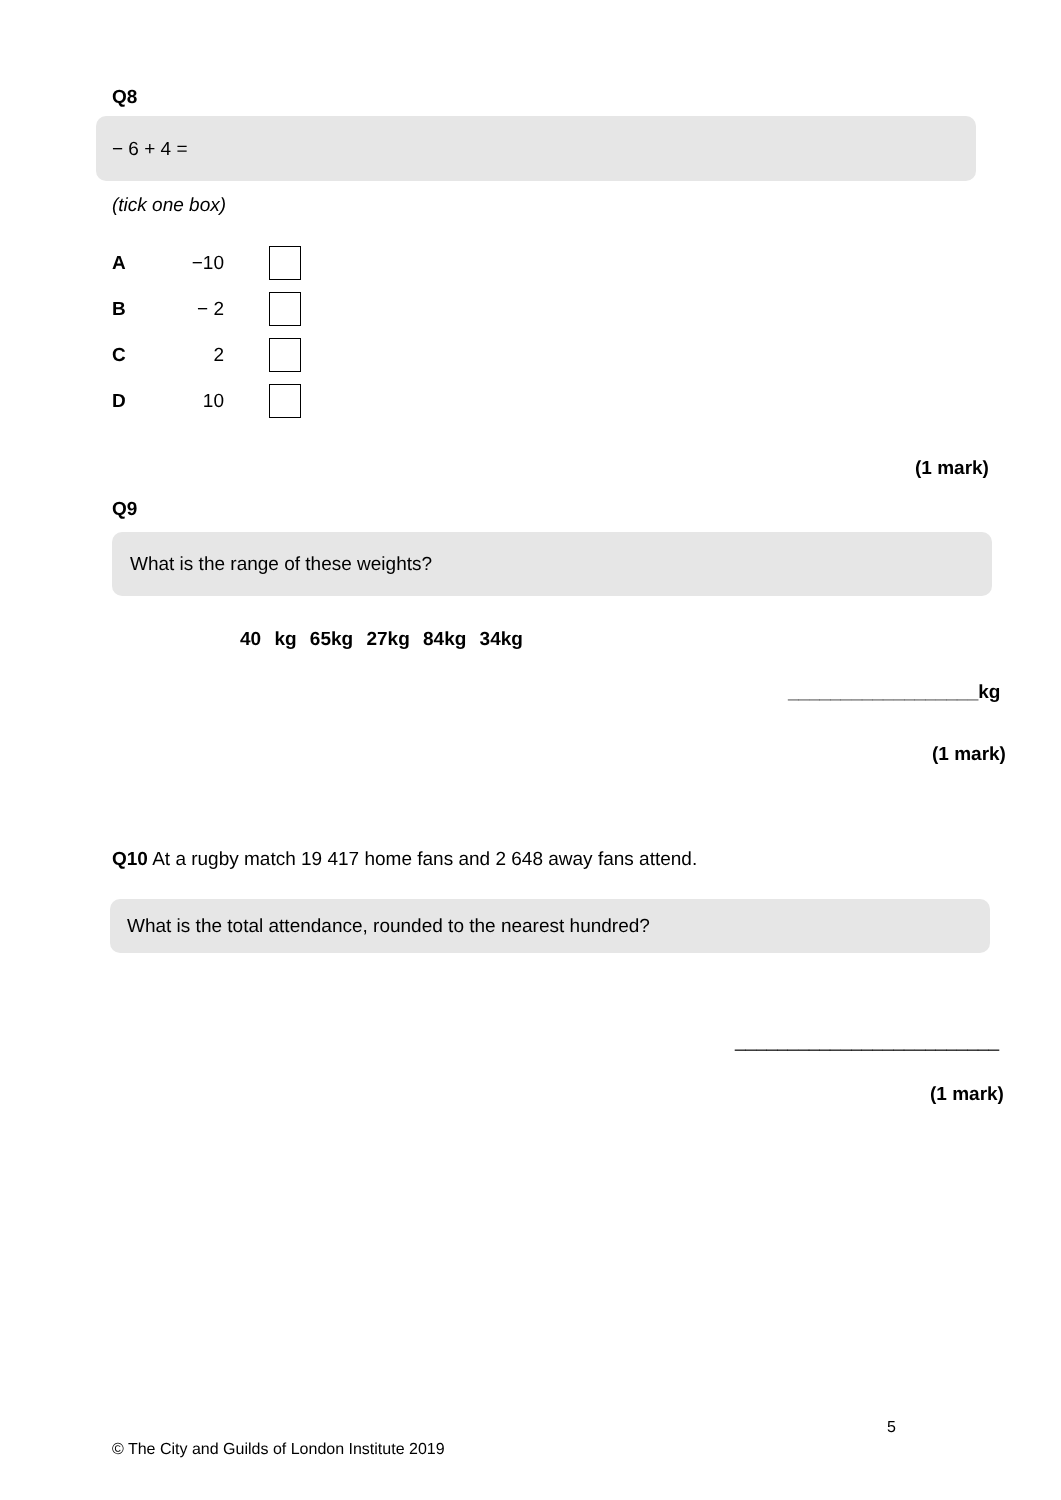Q8
− 6 + 4 =
(tick one box)
A −10
B − 2
C 2
D 10
(1 mark)
Q9
What is the range of these weights?
40 kg 65kg 27kg 84kg 34kg
__________________kg
(1 mark)
Q10 At a rugby match 19 417 home fans and 2 648 away fans attend.
What is the total attendance, rounded to the nearest hundred?
_________________________
(1 mark)
5
© The City and Guilds of London Institute 2019